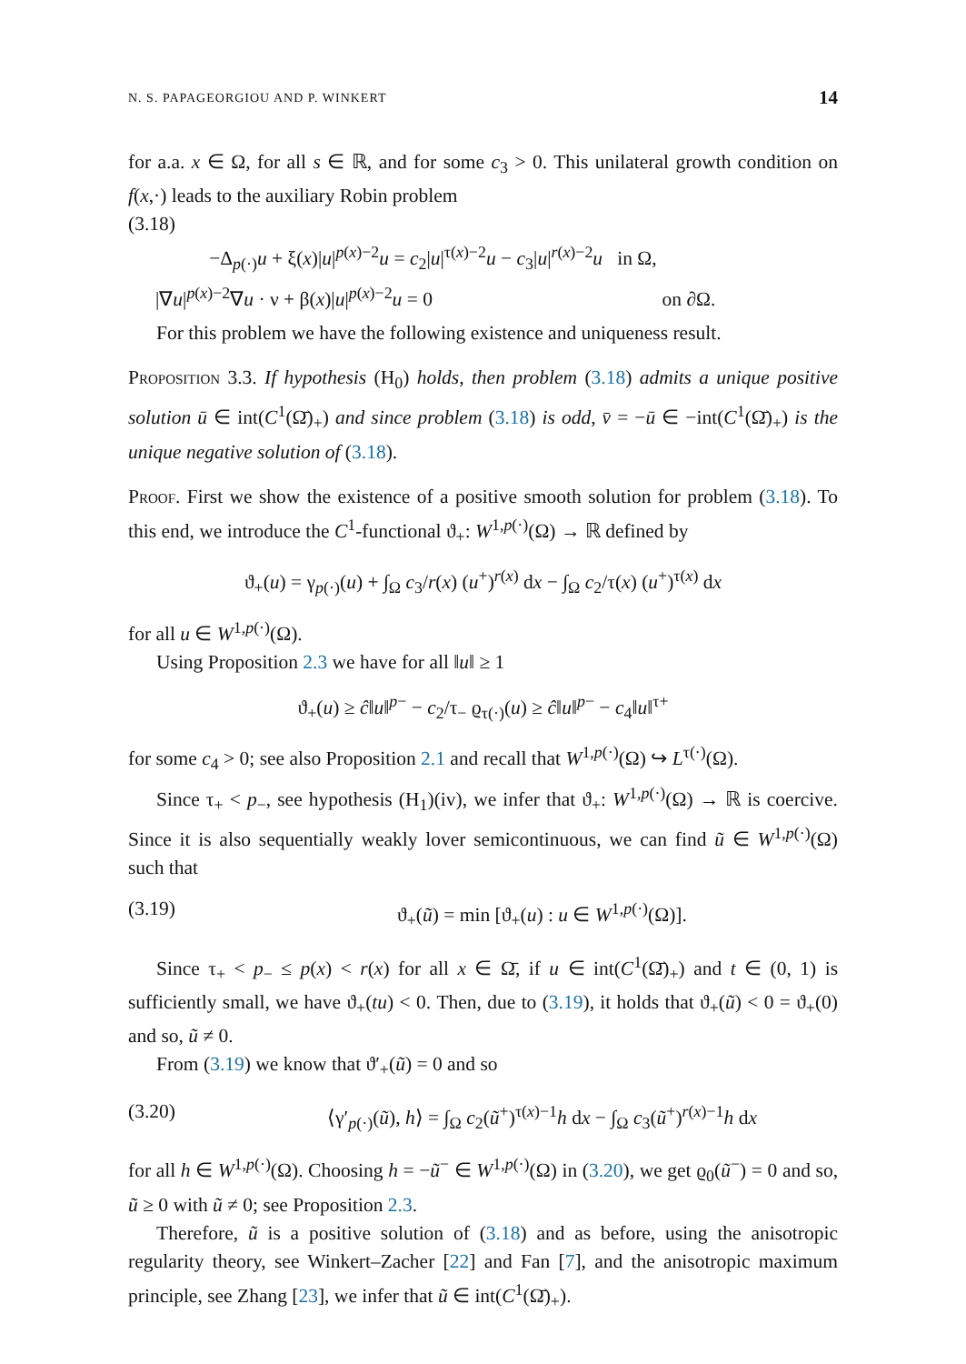N. S. PAPAGEORGIOU AND P. WINKERT 14
for a.a. x ∈ Ω, for all s ∈ ℝ, and for some c<sub>3</sub> > 0. This unilateral growth condition on f(x,·) leads to the auxiliary Robin problem
(3.18)
−Δ<sub>p(·)</sub>u + ξ(x)|u|<sup>p(x)−2</sup>u = c<sub>2</sub>|u|<sup>τ(x)−2</sup>u − c<sub>3</sub>|u|<sup>r(x)−2</sup>u in Ω,
|∇u|<sup>p(x)−2</sup>∇u · ν + β(x)|u|<sup>p(x)−2</sup>u = 0 on ∂Ω.
For this problem we have the following existence and uniqueness result.
Proposition 3.3. If hypothesis (H<sub>0</sub>) holds, then problem (3.18) admits a unique positive solution ū ∈ int(C<sup>1</sup>(Ω̄)<sub>+</sub>) and since problem (3.18) is odd, v̄ = −ū ∈ −int(C<sup>1</sup>(Ω̄)<sub>+</sub>) is the unique negative solution of (3.18).
Proof. First we show the existence of a positive smooth solution for problem (3.18). To this end, we introduce the C<sup>1</sup>-functional ϑ<sub>+</sub>: W<sup>1,p(·)</sup>(Ω) → ℝ defined by
ϑ<sub>+</sub>(u) = γ<sub>p(·)</sub>(u) + ∫<sub>Ω</sub> c<sub>3</sub>/r(x) (u<sup>+</sup>)<sup>r(x)</sup> dx − ∫<sub>Ω</sub> c<sub>2</sub>/τ(x) (u<sup>+</sup>)<sup>τ(x)</sup> dx
for all u ∈ W<sup>1,p(·)</sup>(Ω).
Using Proposition 2.3 we have for all ‖u‖ ≥ 1
ϑ<sub>+</sub>(u) ≥ ĉ‖u‖<sup>p−</sup> − c<sub>2</sub>/τ<sub>−</sub> ϱ<sub>τ(·)</sub>(u) ≥ ĉ‖u‖<sup>p−</sup> − c<sub>4</sub>‖u‖<sup>τ+</sup>
for some c<sub>4</sub> > 0; see also Proposition 2.1 and recall that W<sup>1,p(·)</sup>(Ω) ↪ L<sup>τ(·)</sup>(Ω).
Since τ<sub>+</sub> < p<sub>−</sub>, see hypothesis (H<sub>1</sub>)(iv), we infer that ϑ<sub>+</sub>: W<sup>1,p(·)</sup>(Ω) → ℝ is coercive. Since it is also sequentially weakly lover semicontinuous, we can find ũ ∈ W<sup>1,p(·)</sup>(Ω) such that
(3.19) ϑ<sub>+</sub>(ũ) = min [ϑ<sub>+</sub>(u) : u ∈ W<sup>1,p(·)</sup>(Ω)].
Since τ<sub>+</sub> < p<sub>−</sub> ≤ p(x) < r(x) for all x ∈ Ω̄, if u ∈ int(C<sup>1</sup>(Ω̄)<sub>+</sub>) and t ∈ (0, 1) is sufficiently small, we have ϑ<sub>+</sub>(tu) < 0. Then, due to (3.19), it holds that ϑ<sub>+</sub>(ũ) < 0 = ϑ<sub>+</sub>(0) and so, ũ ≠ 0.
From (3.19) we know that ϑ′<sub>+</sub>(ũ) = 0 and so
(3.20) ⟨γ′<sub>p(·)</sub>(ũ), h⟩ = ∫<sub>Ω</sub> c<sub>2</sub>(ũ<sup>+</sup>)<sup>τ(x)−1</sup>h dx − ∫<sub>Ω</sub> c<sub>3</sub>(ũ<sup>+</sup>)<sup>r(x)−1</sup>h dx
for all h ∈ W<sup>1,p(·)</sup>(Ω). Choosing h = −ũ<sup>−</sup> ∈ W<sup>1,p(·)</sup>(Ω) in (3.20), we get ϱ<sub>0</sub>(ũ<sup>−</sup>) = 0 and so, ũ ≥ 0 with ũ ≠ 0; see Proposition 2.3.
Therefore, ũ is a positive solution of (3.18) and as before, using the anisotropic regularity theory, see Winkert–Zacher [22] and Fan [7], and the anisotropic maximum principle, see Zhang [23], we infer that ũ ∈ int(C<sup>1</sup>(Ω̄)<sub>+</sub>).